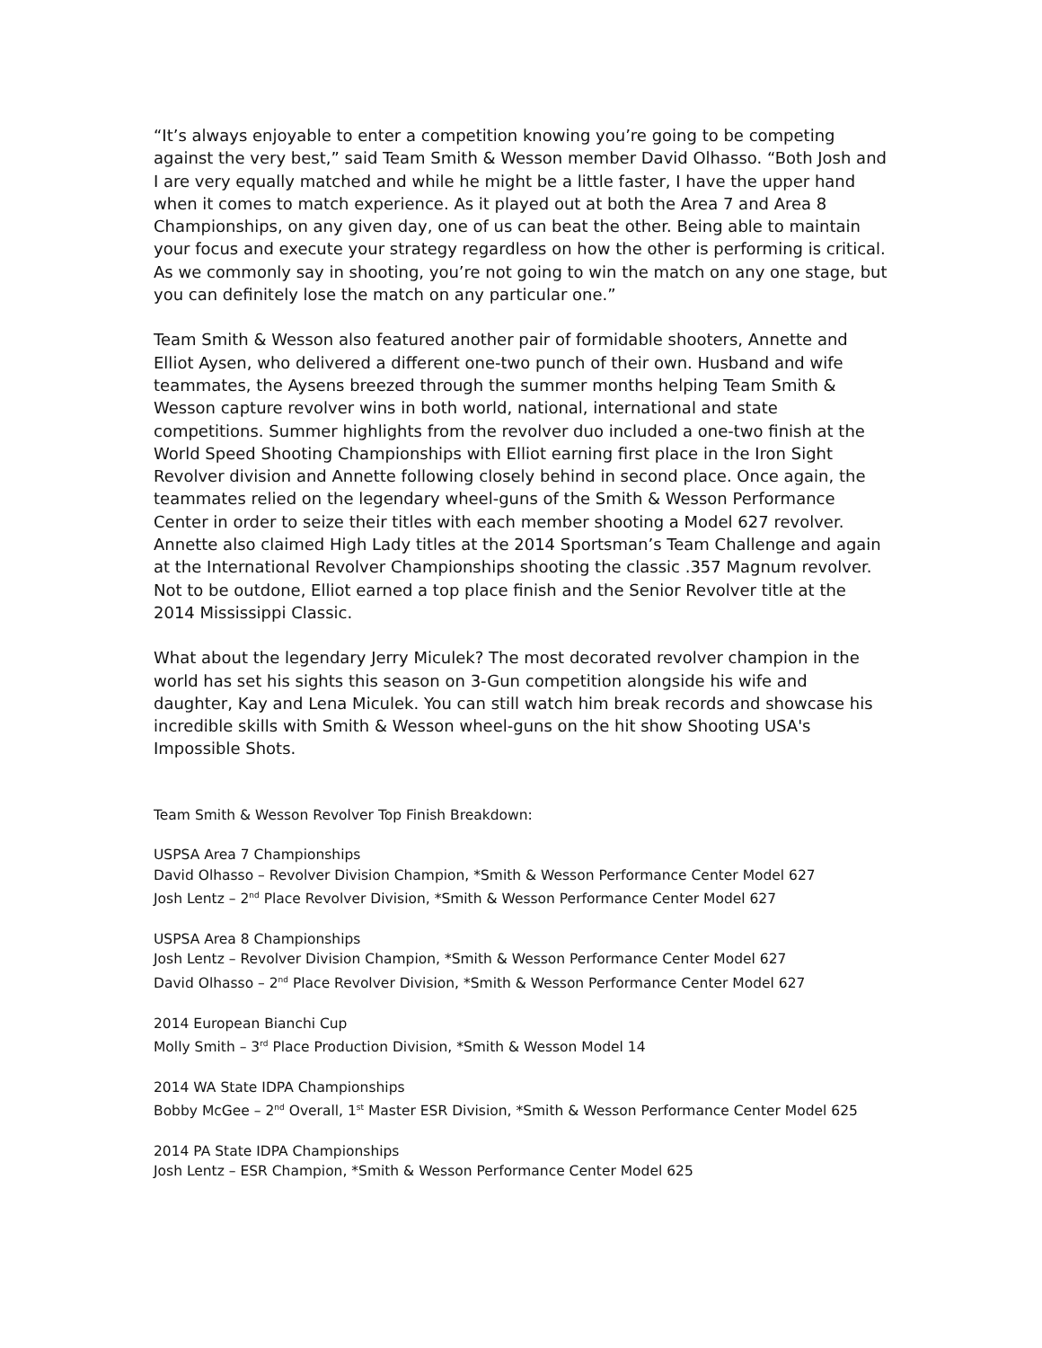“It’s always enjoyable to enter a competition knowing you’re going to be competing against the very best,” said Team Smith & Wesson member David Olhasso. “Both Josh and I are very equally matched and while he might be a little faster, I have the upper hand when it comes to match experience. As it played out at both the Area 7 and Area 8 Championships, on any given day, one of us can beat the other. Being able to maintain your focus and execute your strategy regardless on how the other is performing is critical. As we commonly say in shooting, you’re not going to win the match on any one stage, but you can definitely lose the match on any particular one.”
Team Smith & Wesson also featured another pair of formidable shooters, Annette and Elliot Aysen, who delivered a different one-two punch of their own. Husband and wife teammates, the Aysens breezed through the summer months helping Team Smith & Wesson capture revolver wins in both world, national, international and state competitions. Summer highlights from the revolver duo included a one-two finish at the World Speed Shooting Championships with Elliot earning first place in the Iron Sight Revolver division and Annette following closely behind in second place. Once again, the teammates relied on the legendary wheel-guns of the Smith & Wesson Performance Center in order to seize their titles with each member shooting a Model 627 revolver. Annette also claimed High Lady titles at the 2014 Sportsman’s Team Challenge and again at the International Revolver Championships shooting the classic .357 Magnum revolver. Not to be outdone, Elliot earned a top place finish and the Senior Revolver title at the 2014 Mississippi Classic.
What about the legendary Jerry Miculek? The most decorated revolver champion in the world has set his sights this season on 3-Gun competition alongside his wife and daughter, Kay and Lena Miculek. You can still watch him break records and showcase his incredible skills with Smith & Wesson wheel-guns on the hit show Shooting USA's Impossible Shots.
Team Smith & Wesson Revolver Top Finish Breakdown:
USPSA Area 7 Championships
David Olhasso – Revolver Division Champion, *Smith & Wesson Performance Center Model 627
Josh Lentz – 2<sup>nd</sup> Place Revolver Division, *Smith & Wesson Performance Center Model 627
USPSA Area 8 Championships
Josh Lentz – Revolver Division Champion, *Smith & Wesson Performance Center Model 627
David Olhasso – 2<sup>nd</sup> Place Revolver Division, *Smith & Wesson Performance Center Model 627
2014 European Bianchi Cup
Molly Smith – 3<sup>rd</sup> Place Production Division, *Smith & Wesson Model 14
2014 WA State IDPA Championships
Bobby McGee – 2<sup>nd</sup> Overall, 1<sup>st</sup> Master ESR Division, *Smith & Wesson Performance Center Model 625
2014 PA State IDPA Championships
Josh Lentz – ESR Champion, *Smith & Wesson Performance Center Model 625